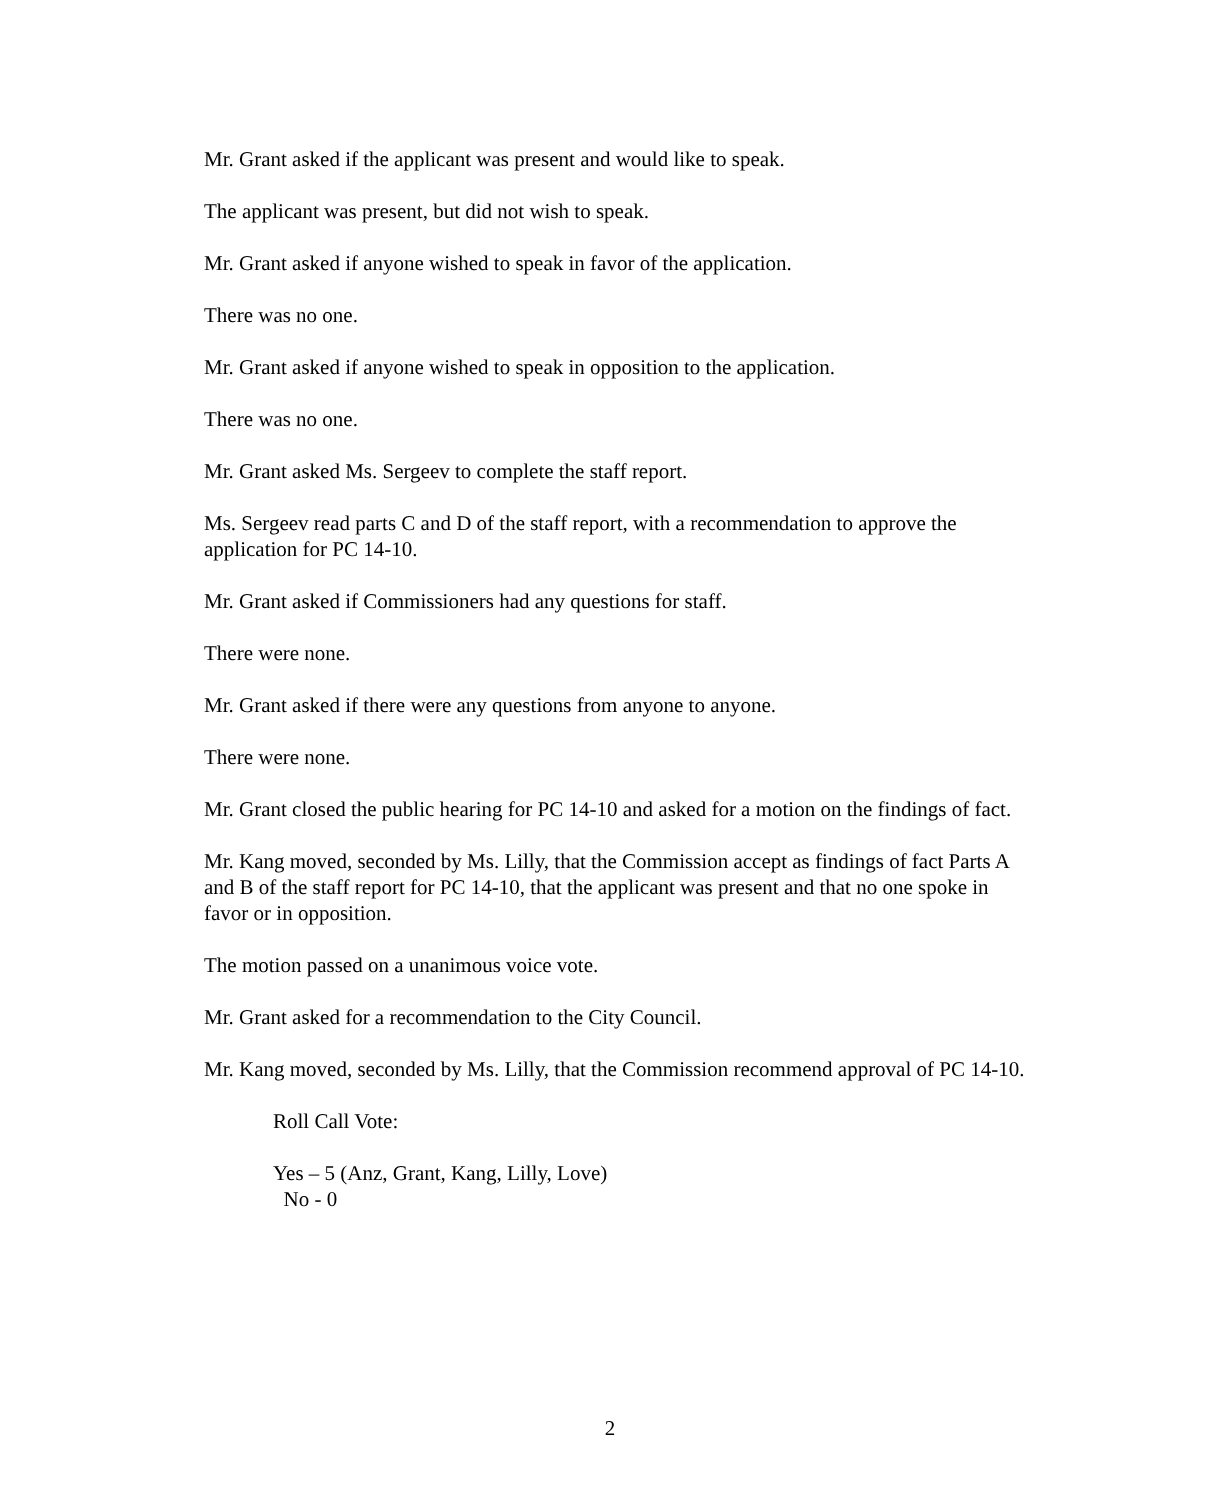Mr. Grant asked if the applicant was present and would like to speak.
The applicant was present, but did not wish to speak.
Mr. Grant asked if anyone wished to speak in favor of the application.
There was no one.
Mr. Grant asked if anyone wished to speak in opposition to the application.
There was no one.
Mr. Grant asked Ms. Sergeev to complete the staff report.
Ms. Sergeev read parts C and D of the staff report, with a recommendation to approve the application for PC 14-10.
Mr. Grant asked if Commissioners had any questions for staff.
There were none.
Mr. Grant asked if there were any questions from anyone to anyone.
There were none.
Mr. Grant closed the public hearing for PC 14-10 and asked for a motion on the findings of fact.
Mr. Kang moved, seconded by Ms. Lilly, that the Commission accept as findings of fact Parts A and B of the staff report for PC 14-10, that the applicant was present and that no one spoke in favor or in opposition.
The motion passed on a unanimous voice vote.
Mr. Grant asked for a recommendation to the City Council.
Mr. Kang moved, seconded by Ms. Lilly, that the Commission recommend approval of PC 14-10.
Roll Call Vote:
Yes – 5 (Anz, Grant, Kang, Lilly, Love)
No - 0
2